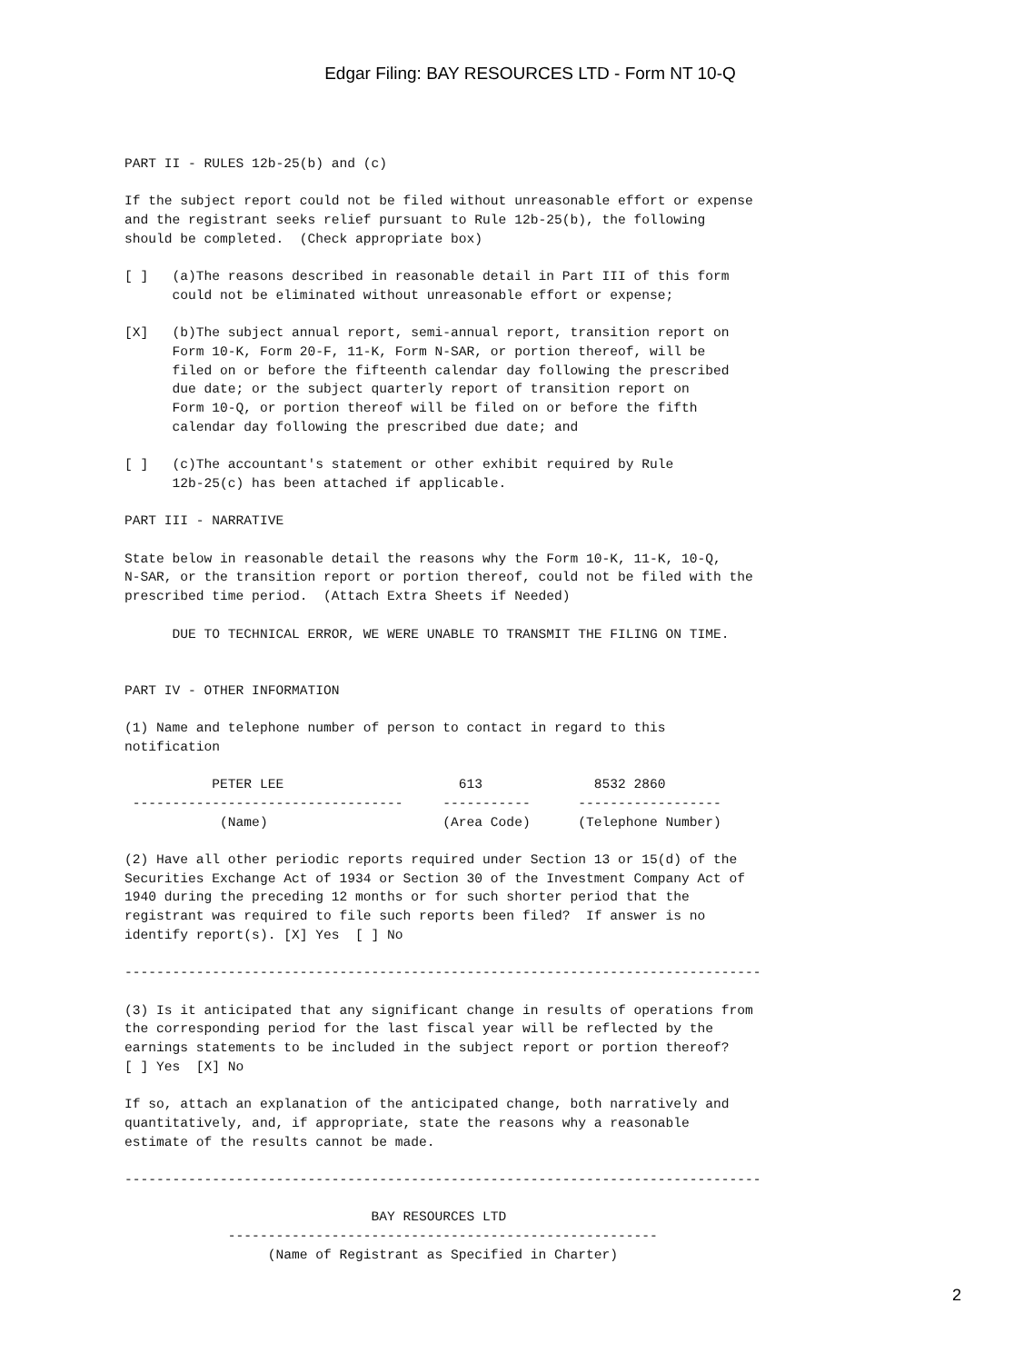Edgar Filing: BAY RESOURCES LTD - Form NT 10-Q
PART II - RULES 12b-25(b) and (c)

If the subject report could not be filed without unreasonable effort or expense
and the registrant seeks relief pursuant to Rule 12b-25(b), the following
should be completed.  (Check appropriate box)

[ ]   (a)The reasons described in reasonable detail in Part III of this form
      could not be eliminated without unreasonable effort or expense;

[X]   (b)The subject annual report, semi-annual report, transition report on
      Form 10-K, Form 20-F, 11-K, Form N-SAR, or portion thereof, will be
      filed on or before the fifteenth calendar day following the prescribed
      due date; or the subject quarterly report of transition report on
      Form 10-Q, or portion thereof will be filed on or before the fifth
      calendar day following the prescribed due date; and

[ ]   (c)The accountant's statement or other exhibit required by Rule
      12b-25(c) has been attached if applicable.

PART III - NARRATIVE

State below in reasonable detail the reasons why the Form 10-K, 11-K, 10-Q,
N-SAR, or the transition report or portion thereof, could not be filed with the
prescribed time period.  (Attach Extra Sheets if Needed)

      DUE TO TECHNICAL ERROR, WE WERE UNABLE TO TRANSMIT THE FILING ON TIME.


PART IV - OTHER INFORMATION

(1) Name and telephone number of person to contact in regard to this
notification

           PETER LEE                      613              8532 2860
 ----------------------------------     -----------      ------------------
            (Name)                      (Area Code)      (Telephone Number)

(2) Have all other periodic reports required under Section 13 or 15(d) of the
Securities Exchange Act of 1934 or Section 30 of the Investment Company Act of
1940 during the preceding 12 months or for such shorter period that the
registrant was required to file such reports been filed?  If answer is no
identify report(s). [X] Yes  [ ] No

--------------------------------------------------------------------------------

(3) Is it anticipated that any significant change in results of operations from
the corresponding period for the last fiscal year will be reflected by the
earnings statements to be included in the subject report or portion thereof?
[ ] Yes  [X] No

If so, attach an explanation of the anticipated change, both narratively and
quantitatively, and, if appropriate, state the reasons why a reasonable
estimate of the results cannot be made.

--------------------------------------------------------------------------------

                               BAY RESOURCES LTD
             ------------------------------------------------------
                  (Name of Registrant as Specified in Charter)
2